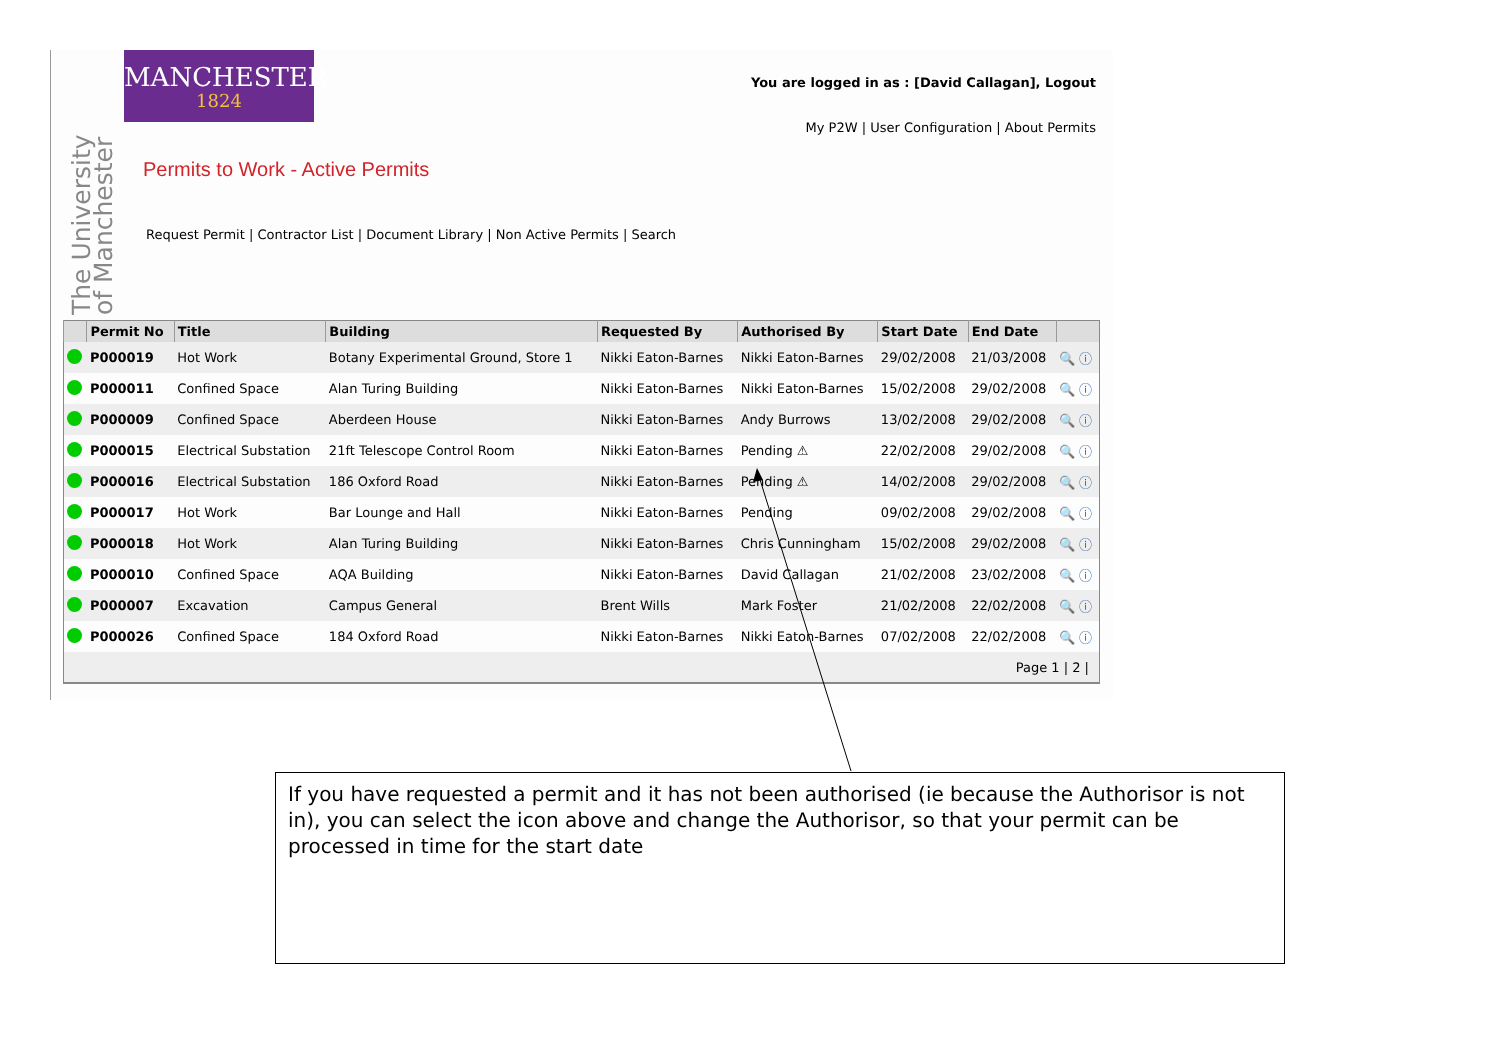MANCHESTER
1824
The University of Manchester
You are logged in as : [David Callagan], Logout
My P2W | User Configuration | About Permits
Permits to Work - Active Permits
Request Permit | Contractor List | Document Library | Non Active Permits | Search
| | Permit No | Title | Building | Requested By | Authorised By | Start Date | End Date | |
| --- | --- | --- | --- | --- | --- | --- | --- | --- |
| | P000019 | Hot Work | Botany Experimental Ground, Store 1 | Nikki Eaton-Barnes | Nikki Eaton-Barnes | 29/02/2008 | 21/03/2008 | 🔍 ⓘ |
| | P000011 | Confined Space | Alan Turing Building | Nikki Eaton-Barnes | Nikki Eaton-Barnes | 15/02/2008 | 29/02/2008 | 🔍 ⓘ |
| | P000009 | Confined Space | Aberdeen House | Nikki Eaton-Barnes | Andy Burrows | 13/02/2008 | 29/02/2008 | 🔍 ⓘ |
| | P000015 | Electrical Substation | 21ft Telescope Control Room | Nikki Eaton-Barnes | Pending ⚠ | 22/02/2008 | 29/02/2008 | 🔍 ⓘ |
| | P000016 | Electrical Substation | 186 Oxford Road | Nikki Eaton-Barnes | Pending ⚠ | 14/02/2008 | 29/02/2008 | 🔍 ⓘ |
| | P000017 | Hot Work | Bar Lounge and Hall | Nikki Eaton-Barnes | Pending | 09/02/2008 | 29/02/2008 | 🔍 ⓘ |
| | P000018 | Hot Work | Alan Turing Building | Nikki Eaton-Barnes | Chris Cunningham | 15/02/2008 | 29/02/2008 | 🔍 ⓘ |
| | P000010 | Confined Space | AQA Building | Nikki Eaton-Barnes | David Callagan | 21/02/2008 | 23/02/2008 | 🔍 ⓘ |
| | P000007 | Excavation | Campus General | Brent Wills | Mark Foster | 21/02/2008 | 22/02/2008 | 🔍 ⓘ |
| | P000026 | Confined Space | 184 Oxford Road | Nikki Eaton-Barnes | Nikki Eaton-Barnes | 07/02/2008 | 22/02/2008 | 🔍 ⓘ |
| Page 1 / 2 / | | | | | | | | |
If you have requested a permit and it has not been authorised (ie because the Authorisor is not in), you can select the icon above and change the Authorisor, so that your permit can be processed in time for the start date